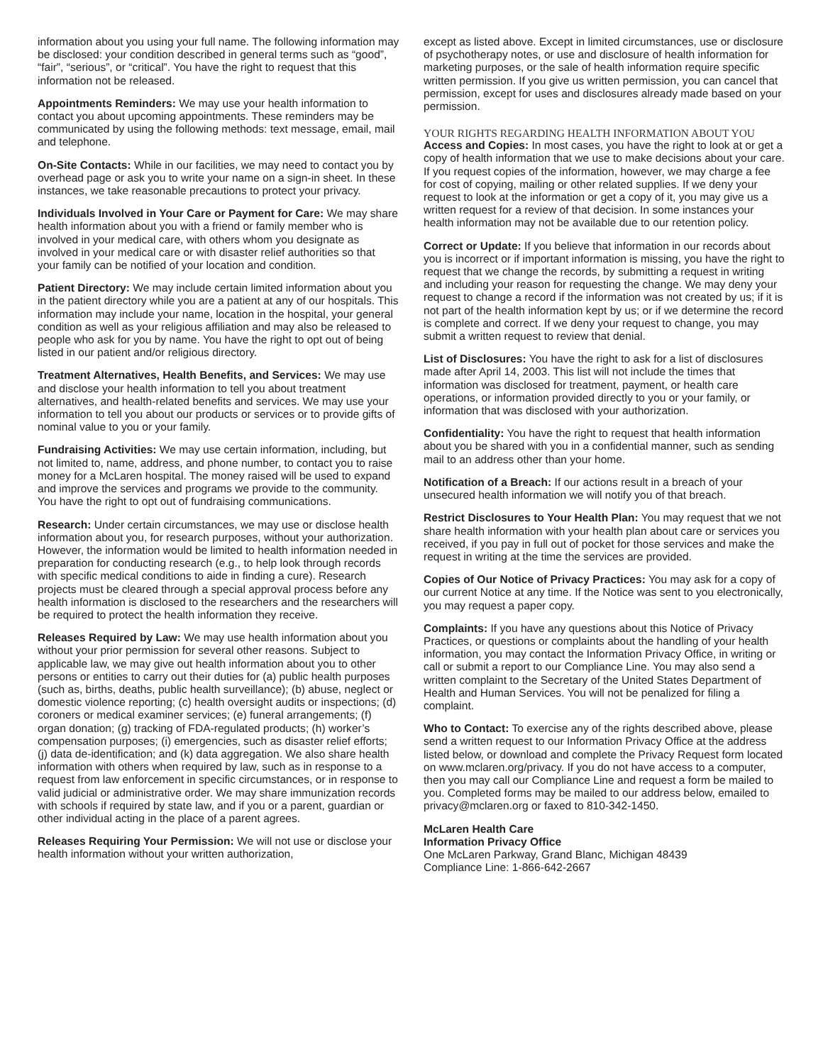information about you using your full name. The following information may be disclosed: your condition described in general terms such as “good”, “fair”, “serious”, or “critical”. You have the right to request that this information not be released.
Appointments Reminders: We may use your health information to contact you about upcoming appointments. These reminders may be communicated by using the following methods: text message, email, mail and telephone.
On-Site Contacts: While in our facilities, we may need to contact you by overhead page or ask you to write your name on a sign-in sheet. In these instances, we take reasonable precautions to protect your privacy.
Individuals Involved in Your Care or Payment for Care: We may share health information about you with a friend or family member who is involved in your medical care, with others whom you designate as involved in your medical care or with disaster relief authorities so that your family can be notified of your location and condition.
Patient Directory: We may include certain limited information about you in the patient directory while you are a patient at any of our hospitals. This information may include your name, location in the hospital, your general condition as well as your religious affiliation and may also be released to people who ask for you by name. You have the right to opt out of being listed in our patient and/or religious directory.
Treatment Alternatives, Health Benefits, and Services: We may use and disclose your health information to tell you about treatment alternatives, and health-related benefits and services. We may use your information to tell you about our products or services or to provide gifts of nominal value to you or your family.
Fundraising Activities: We may use certain information, including, but not limited to, name, address, and phone number, to contact you to raise money for a McLaren hospital. The money raised will be used to expand and improve the services and programs we provide to the community. You have the right to opt out of fundraising communications.
Research: Under certain circumstances, we may use or disclose health information about you, for research purposes, without your authorization. However, the information would be limited to health information needed in preparation for conducting research (e.g., to help look through records with specific medical conditions to aide in finding a cure). Research projects must be cleared through a special approval process before any health information is disclosed to the researchers and the researchers will be required to protect the health information they receive.
Releases Required by Law: We may use health information about you without your prior permission for several other reasons. Subject to applicable law, we may give out health information about you to other persons or entities to carry out their duties for (a) public health purposes (such as, births, deaths, public health surveillance); (b) abuse, neglect or domestic violence reporting; (c) health oversight audits or inspections; (d) coroners or medical examiner services; (e) funeral arrangements; (f) organ donation; (g) tracking of FDA-regulated products; (h) worker’s compensation purposes; (i) emergencies, such as disaster relief efforts; (j) data de-identification; and (k) data aggregation. We also share health information with others when required by law, such as in response to a request from law enforcement in specific circumstances, or in response to valid judicial or administrative order. We may share immunization records with schools if required by state law, and if you or a parent, guardian or other individual acting in the place of a parent agrees.
Releases Requiring Your Permission: We will not use or disclose your health information without your written authorization,
except as listed above. Except in limited circumstances, use or disclosure of psychotherapy notes, or use and disclosure of health information for marketing purposes, or the sale of health information require specific written permission. If you give us written permission, you can cancel that permission, except for uses and disclosures already made based on your permission.
YOUR RIGHTS REGARDING HEALTH INFORMATION ABOUT YOU
Access and Copies: In most cases, you have the right to look at or get a copy of health information that we use to make decisions about your care. If you request copies of the information, however, we may charge a fee for cost of copying, mailing or other related supplies. If we deny your request to look at the information or get a copy of it, you may give us a written request for a review of that decision. In some instances your health information may not be available due to our retention policy.
Correct or Update: If you believe that information in our records about you is incorrect or if important information is missing, you have the right to request that we change the records, by submitting a request in writing and including your reason for requesting the change. We may deny your request to change a record if the information was not created by us; if it is not part of the health information kept by us; or if we determine the record is complete and correct. If we deny your request to change, you may submit a written request to review that denial.
List of Disclosures: You have the right to ask for a list of disclosures made after April 14, 2003. This list will not include the times that information was disclosed for treatment, payment, or health care operations, or information provided directly to you or your family, or information that was disclosed with your authorization.
Confidentiality: You have the right to request that health information about you be shared with you in a confidential manner, such as sending mail to an address other than your home.
Notification of a Breach: If our actions result in a breach of your unsecured health information we will notify you of that breach.
Restrict Disclosures to Your Health Plan: You may request that we not share health information with your health plan about care or services you received, if you pay in full out of pocket for those services and make the request in writing at the time the services are provided.
Copies of Our Notice of Privacy Practices: You may ask for a copy of our current Notice at any time. If the Notice was sent to you electronically, you may request a paper copy.
Complaints: If you have any questions about this Notice of Privacy Practices, or questions or complaints about the handling of your health information, you may contact the Information Privacy Office, in writing or call or submit a report to our Compliance Line. You may also send a written complaint to the Secretary of the United States Department of Health and Human Services. You will not be penalized for filing a complaint.
Who to Contact: To exercise any of the rights described above, please send a written request to our Information Privacy Office at the address listed below, or download and complete the Privacy Request form located on www.mclaren.org/privacy. If you do not have access to a computer, then you may call our Compliance Line and request a form be mailed to you. Completed forms may be mailed to our address below, emailed to privacy@mclaren.org or faxed to 810-342-1450.
McLaren Health Care
Information Privacy Office
One McLaren Parkway, Grand Blanc, Michigan 48439
Compliance Line: 1-866-642-2667